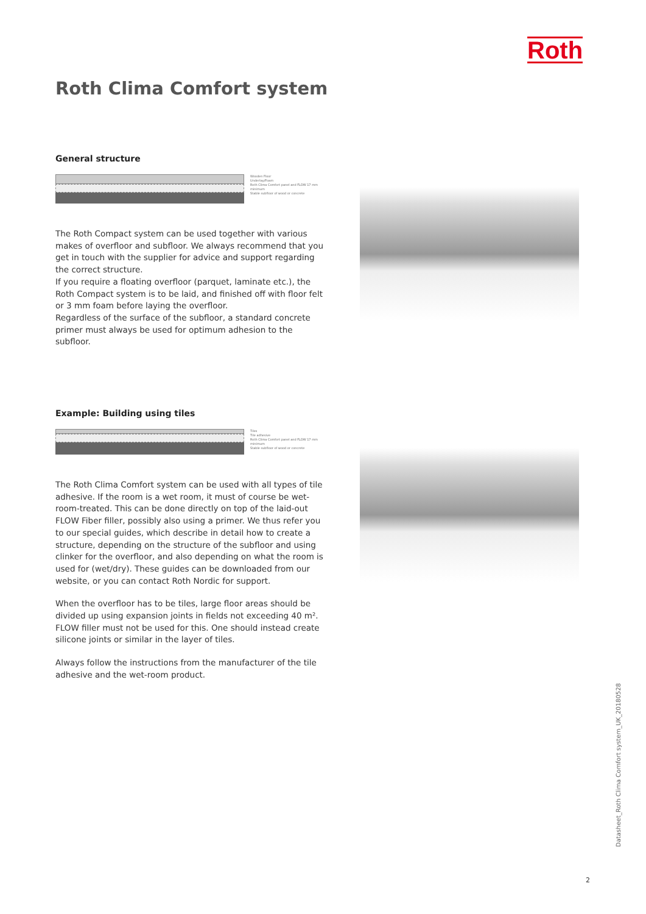Roth
Roth Clima Comfort system
General structure
Wooden Floor
Underlay/Foam
Roth Clima Comfort panel and FLOW 17 mm minimum
Stable subfloor of wood or concrete
The Roth Compact system can be used together with various makes of overfloor and subfloor. We always recommend that you get in touch with the supplier for advice and support regarding the correct structure.
If you require a floating overfloor (parquet, laminate etc.), the Roth Compact system is to be laid, and finished off with floor felt or 3 mm foam before laying the overfloor.
Regardless of the surface of the subfloor, a standard concrete primer must always be used for optimum adhesion to the subfloor.
Example: Building using tiles
Tiles
Tile adhesive
Roth Clima Comfort panel and FLOW 17 mm minimum
Stable subfloor of wood or concrete
The Roth Clima Comfort system can be used with all types of tile adhesive. If the room is a wet room, it must of course be wet-room-treated. This can be done directly on top of the laid-out FLOW Fiber filler, possibly also using a primer. We thus refer you to our special guides, which describe in detail how to create a structure, depending on the structure of the subfloor and using clinker for the overfloor, and also depending on what the room is used for (wet/dry). These guides can be downloaded from our website, or you can contact Roth Nordic for support.
When the overfloor has to be tiles, large floor areas should be divided up using expansion joints in fields not exceeding 40 m². FLOW filler must not be used for this. One should instead create silicone joints or similar in the layer of tiles.
Always follow the instructions from the manufacturer of the tile adhesive and the wet-room product.
Datasheet_Roth Clima Comfort system_UK_20180528
2